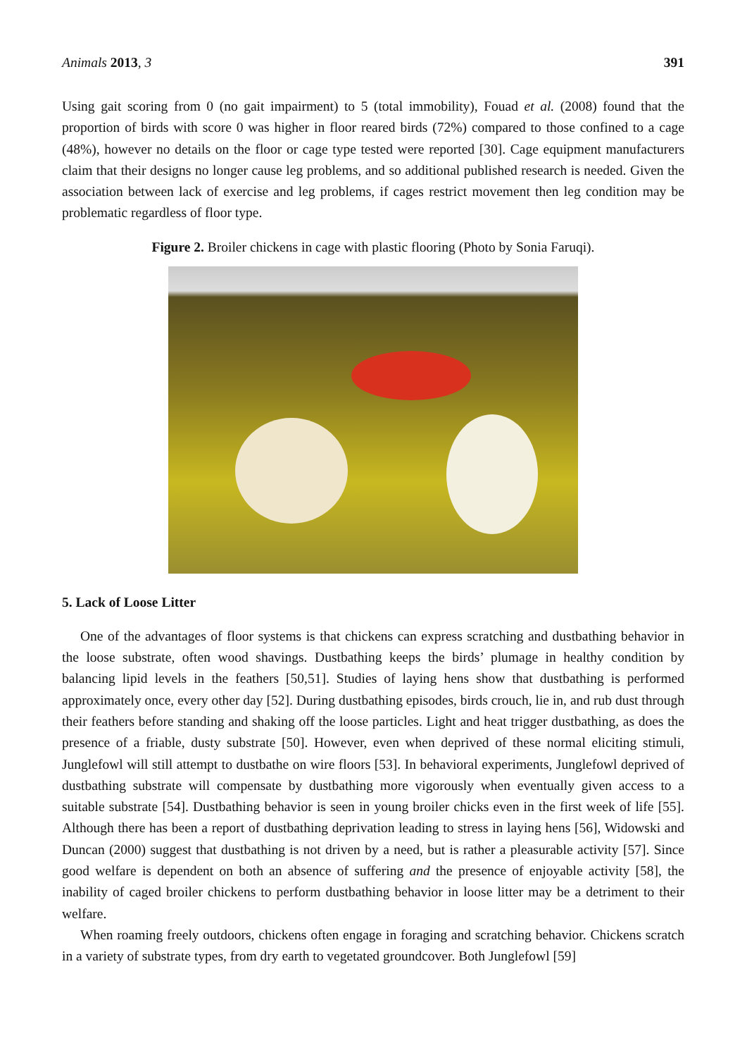Animals 2013, 3 391
Using gait scoring from 0 (no gait impairment) to 5 (total immobility), Fouad et al. (2008) found that the proportion of birds with score 0 was higher in floor reared birds (72%) compared to those confined to a cage (48%), however no details on the floor or cage type tested were reported [30]. Cage equipment manufacturers claim that their designs no longer cause leg problems, and so additional published research is needed. Given the association between lack of exercise and leg problems, if cages restrict movement then leg condition may be problematic regardless of floor type.
Figure 2. Broiler chickens in cage with plastic flooring (Photo by Sonia Faruqi).
5. Lack of Loose Litter
One of the advantages of floor systems is that chickens can express scratching and dustbathing behavior in the loose substrate, often wood shavings. Dustbathing keeps the birds’ plumage in healthy condition by balancing lipid levels in the feathers [50,51]. Studies of laying hens show that dustbathing is performed approximately once, every other day [52]. During dustbathing episodes, birds crouch, lie in, and rub dust through their feathers before standing and shaking off the loose particles. Light and heat trigger dustbathing, as does the presence of a friable, dusty substrate [50]. However, even when deprived of these normal eliciting stimuli, Junglefowl will still attempt to dustbathe on wire floors [53]. In behavioral experiments, Junglefowl deprived of dustbathing substrate will compensate by dustbathing more vigorously when eventually given access to a suitable substrate [54]. Dustbathing behavior is seen in young broiler chicks even in the first week of life [55]. Although there has been a report of dustbathing deprivation leading to stress in laying hens [56], Widowski and Duncan (2000) suggest that dustbathing is not driven by a need, but is rather a pleasurable activity [57]. Since good welfare is dependent on both an absence of suffering and the presence of enjoyable activity [58], the inability of caged broiler chickens to perform dustbathing behavior in loose litter may be a detriment to their welfare.
When roaming freely outdoors, chickens often engage in foraging and scratching behavior. Chickens scratch in a variety of substrate types, from dry earth to vegetated groundcover. Both Junglefowl [59]